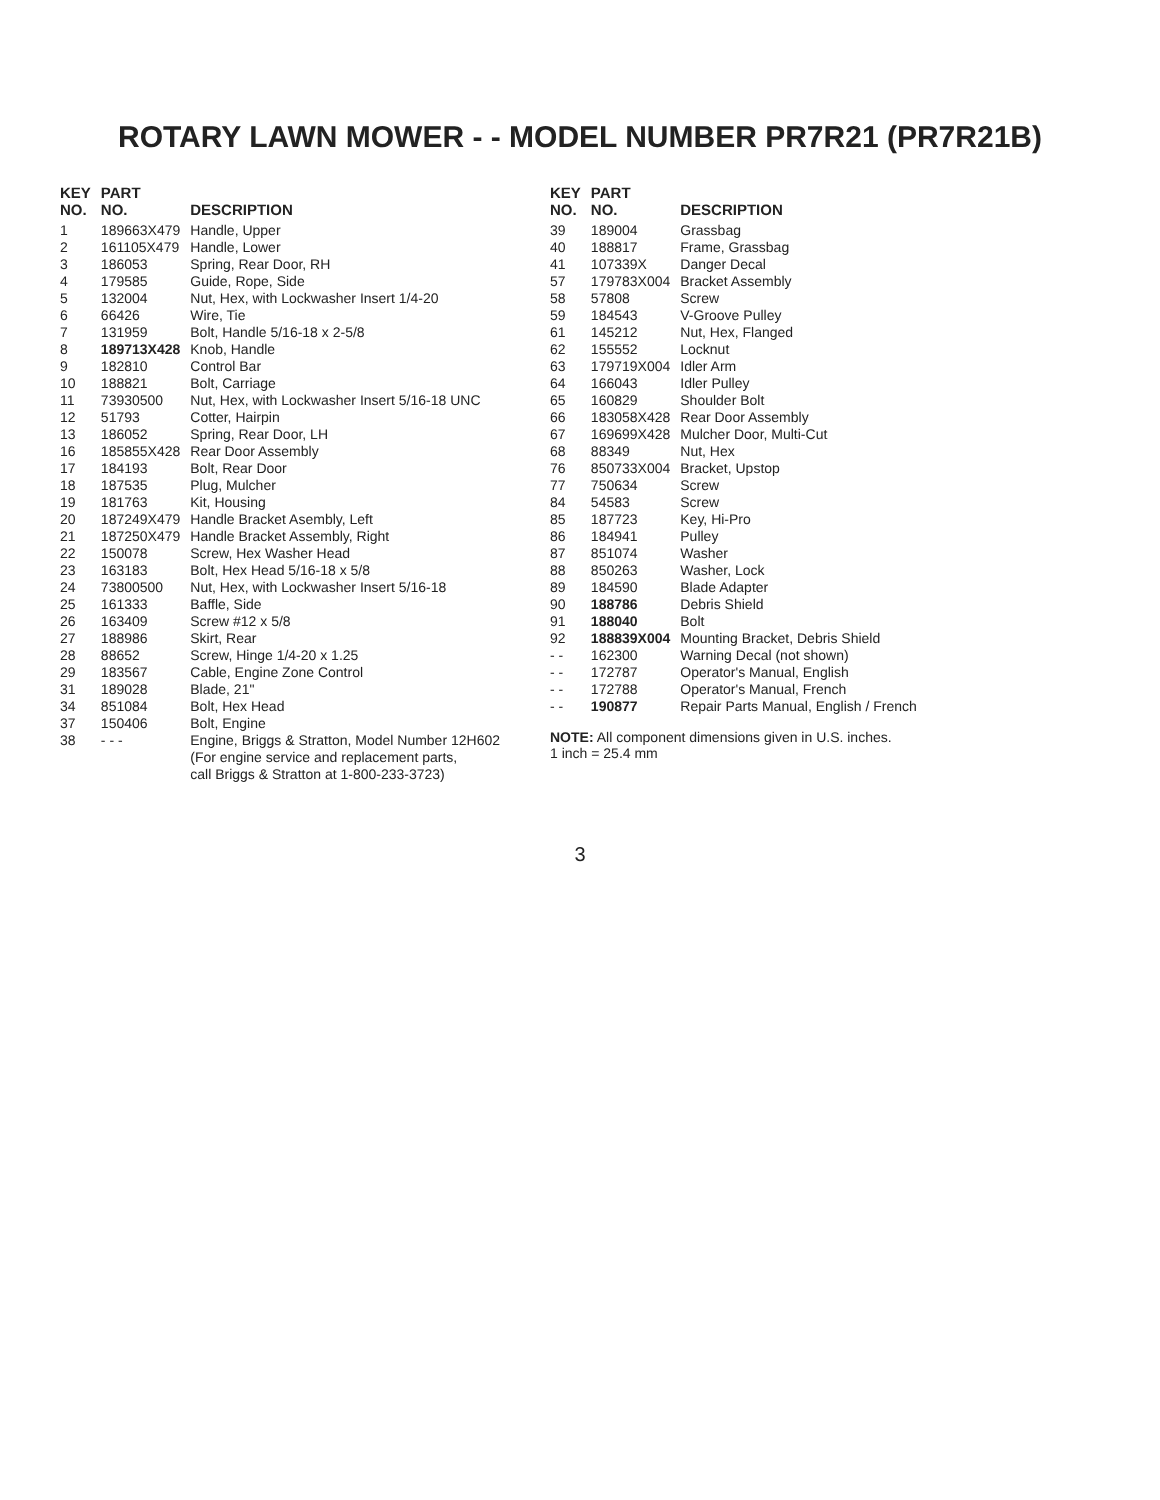ROTARY LAWN MOWER - - MODEL NUMBER PR7R21 (PR7R21B)
| KEY NO. | PART NO. | DESCRIPTION |
| --- | --- | --- |
| 1 | 189663X479 | Handle, Upper |
| 2 | 161105X479 | Handle, Lower |
| 3 | 186053 | Spring, Rear Door, RH |
| 4 | 179585 | Guide, Rope, Side |
| 5 | 132004 | Nut, Hex, with Lockwasher Insert 1/4-20 |
| 6 | 66426 | Wire, Tie |
| 7 | 131959 | Bolt, Handle 5/16-18 x 2-5/8 |
| 8 | 189713X428 | Knob, Handle |
| 9 | 182810 | Control Bar |
| 10 | 188821 | Bolt, Carriage |
| 11 | 73930500 | Nut, Hex, with Lockwasher Insert 5/16-18 UNC |
| 12 | 51793 | Cotter, Hairpin |
| 13 | 186052 | Spring, Rear Door, LH |
| 16 | 185855X428 | Rear Door Assembly |
| 17 | 184193 | Bolt, Rear Door |
| 18 | 187535 | Plug, Mulcher |
| 19 | 181763 | Kit, Housing |
| 20 | 187249X479 | Handle Bracket Asembly, Left |
| 21 | 187250X479 | Handle Bracket Assembly, Right |
| 22 | 150078 | Screw, Hex Washer Head |
| 23 | 163183 | Bolt, Hex Head 5/16-18 x 5/8 |
| 24 | 73800500 | Nut, Hex, with Lockwasher Insert 5/16-18 |
| 25 | 161333 | Baffle, Side |
| 26 | 163409 | Screw #12 x 5/8 |
| 27 | 188986 | Skirt, Rear |
| 28 | 88652 | Screw, Hinge 1/4-20 x 1.25 |
| 29 | 183567 | Cable, Engine Zone Control |
| 31 | 189028 | Blade, 21" |
| 34 | 851084 | Bolt, Hex Head |
| 37 | 150406 | Bolt, Engine |
| 38 | - - - | Engine, Briggs & Stratton, Model Number 12H602 (For engine service and replacement parts, call Briggs & Stratton at 1-800-233-3723) |
| KEY NO. | PART NO. | DESCRIPTION |
| --- | --- | --- |
| 39 | 189004 | Grassbag |
| 40 | 188817 | Frame, Grassbag |
| 41 | 107339X | Danger Decal |
| 57 | 179783X004 | Bracket Assembly |
| 58 | 57808 | Screw |
| 59 | 184543 | V-Groove Pulley |
| 61 | 145212 | Nut, Hex, Flanged |
| 62 | 155552 | Locknut |
| 63 | 179719X004 | Idler Arm |
| 64 | 166043 | Idler Pulley |
| 65 | 160829 | Shoulder Bolt |
| 66 | 183058X428 | Rear Door Assembly |
| 67 | 169699X428 | Mulcher Door, Multi-Cut |
| 68 | 88349 | Nut, Hex |
| 76 | 850733X004 | Bracket, Upstop |
| 77 | 750634 | Screw |
| 84 | 54583 | Screw |
| 85 | 187723 | Key, Hi-Pro |
| 86 | 184941 | Pulley |
| 87 | 851074 | Washer |
| 88 | 850263 | Washer, Lock |
| 89 | 184590 | Blade Adapter |
| 90 | 188786 | Debris Shield |
| 91 | 188040 | Bolt |
| 92 | 188839X004 | Mounting Bracket, Debris Shield |
| - - | 162300 | Warning Decal (not shown) |
| - - | 172787 | Operator's Manual, English |
| - - | 172788 | Operator's Manual, French |
| - - | 190877 | Repair Parts Manual, English / French |
NOTE: All component dimensions given in U.S. inches.
1 inch = 25.4 mm
3